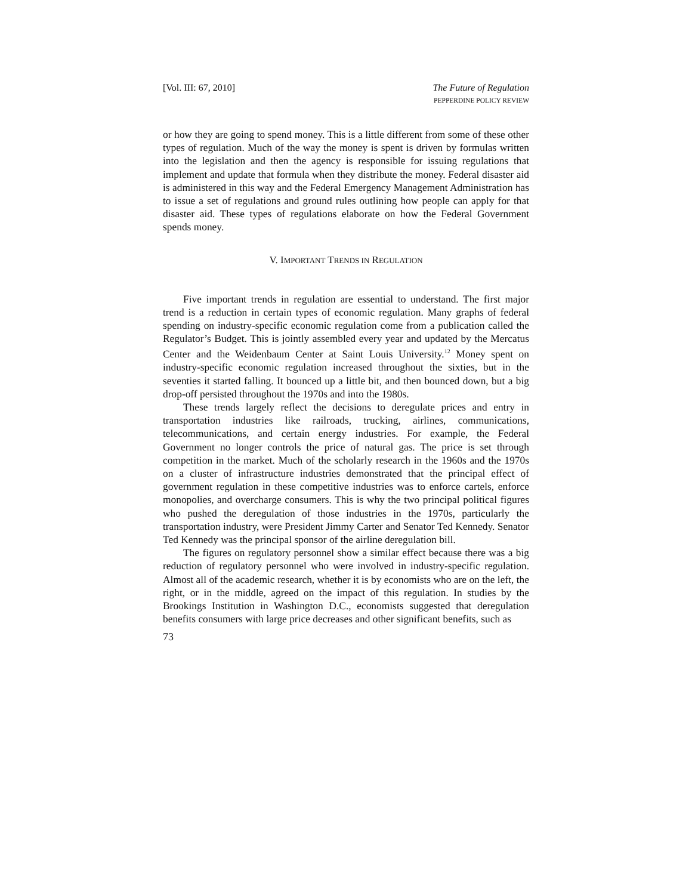[Vol. III: 67, 2010] The Future of Regulation
PEPPERDINE POLICY REVIEW
or how they are going to spend money. This is a little different from some of these other types of regulation. Much of the way the money is spent is driven by formulas written into the legislation and then the agency is responsible for issuing regulations that implement and update that formula when they distribute the money. Federal disaster aid is administered in this way and the Federal Emergency Management Administration has to issue a set of regulations and ground rules outlining how people can apply for that disaster aid. These types of regulations elaborate on how the Federal Government spends money.
V. IMPORTANT TRENDS IN REGULATION
Five important trends in regulation are essential to understand. The first major trend is a reduction in certain types of economic regulation. Many graphs of federal spending on industry-specific economic regulation come from a publication called the Regulator’s Budget. This is jointly assembled every year and updated by the Mercatus Center and the Weidenbaum Center at Saint Louis University.<sup>12</sup> Money spent on industry-specific economic regulation increased throughout the sixties, but in the seventies it started falling. It bounced up a little bit, and then bounced down, but a big drop-off persisted throughout the 1970s and into the 1980s.
These trends largely reflect the decisions to deregulate prices and entry in transportation industries like railroads, trucking, airlines, communications, telecommunications, and certain energy industries. For example, the Federal Government no longer controls the price of natural gas. The price is set through competition in the market. Much of the scholarly research in the 1960s and the 1970s on a cluster of infrastructure industries demonstrated that the principal effect of government regulation in these competitive industries was to enforce cartels, enforce monopolies, and overcharge consumers. This is why the two principal political figures who pushed the deregulation of those industries in the 1970s, particularly the transportation industry, were President Jimmy Carter and Senator Ted Kennedy. Senator Ted Kennedy was the principal sponsor of the airline deregulation bill.
The figures on regulatory personnel show a similar effect because there was a big reduction of regulatory personnel who were involved in industry-specific regulation. Almost all of the academic research, whether it is by economists who are on the left, the right, or in the middle, agreed on the impact of this regulation. In studies by the Brookings Institution in Washington D.C., economists suggested that deregulation benefits consumers with large price decreases and other significant benefits, such as
73